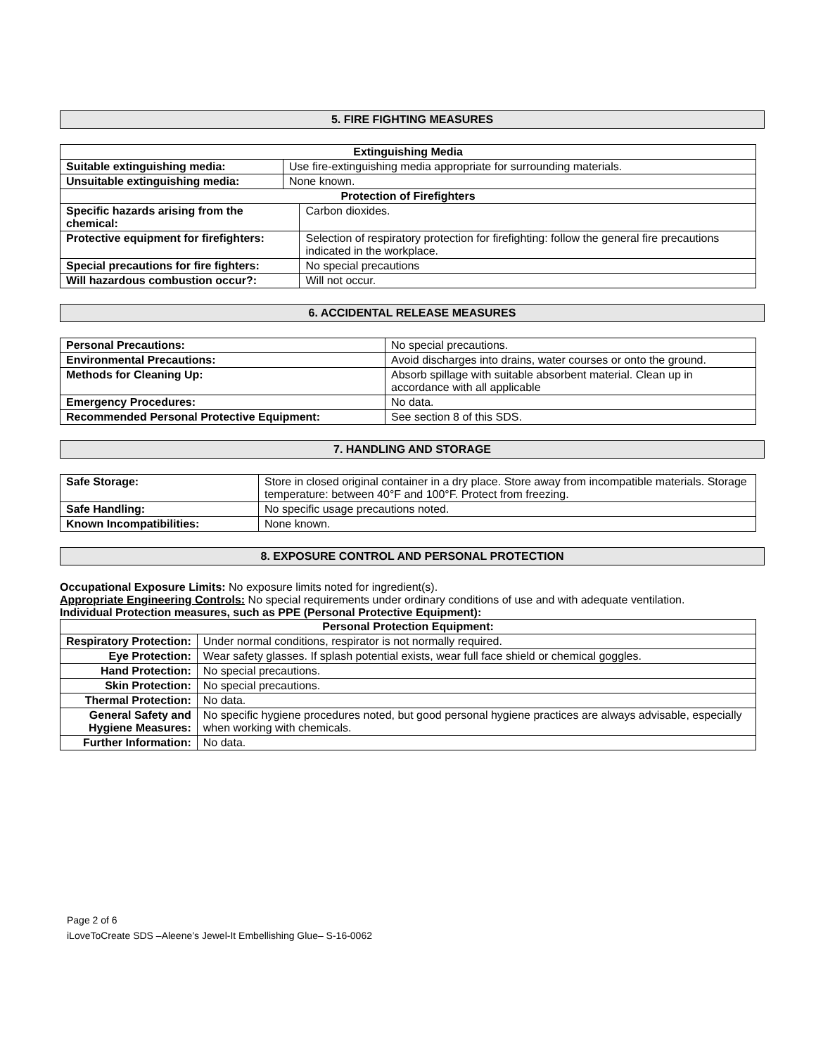5. FIRE FIGHTING MEASURES
| Extinguishing Media | | |
| --- | --- | --- |
| Suitable extinguishing media: | Use fire-extinguishing media appropriate for surrounding materials. | |
| Unsuitable extinguishing media: | None known. | |
| Protection of Firefighters | | |
| Specific hazards arising from the chemical: | | Carbon dioxides. |
| Protective equipment for firefighters: | | Selection of respiratory protection for firefighting: follow the general fire precautions indicated in the workplace. |
| Special precautions for fire fighters: | | No special precautions |
| Will hazardous combustion occur?: | | Will not occur. |
6. ACCIDENTAL RELEASE MEASURES
| Personal Precautions: | No special precautions. |
| Environmental Precautions: | Avoid discharges into drains, water courses or onto the ground. |
| Methods for Cleaning Up: | Absorb spillage with suitable absorbent material. Clean up in accordance with all applicable |
| Emergency Procedures: | No data. |
| Recommended Personal Protective Equipment: | See section 8 of this SDS. |
7. HANDLING AND STORAGE
| Safe Storage: | Store in closed original container in a dry place. Store away from incompatible materials. Storage temperature: between 40°F and 100°F. Protect from freezing. |
| Safe Handling: | No specific usage precautions noted. |
| Known Incompatibilities: | None known. |
8. EXPOSURE CONTROL AND PERSONAL PROTECTION
Occupational Exposure Limits: No exposure limits noted for ingredient(s).
Appropriate Engineering Controls: No special requirements under ordinary conditions of use and with adequate ventilation.
Individual Protection measures, such as PPE (Personal Protective Equipment):
| Personal Protection Equipment: | |
| --- | --- |
| Respiratory Protection: | Under normal conditions, respirator is not normally required. |
| Eye Protection: | Wear safety glasses. If splash potential exists, wear full face shield or chemical goggles. |
| Hand Protection: | No special precautions. |
| Skin Protection: | No special precautions. |
| Thermal Protection: | No data. |
| General Safety and Hygiene Measures: | No specific hygiene procedures noted, but good personal hygiene practices are always advisable, especially when working with chemicals. |
| Further Information: | No data. |
Page 2 of 6
iLoveToCreate SDS –Aleene’s Jewel-It Embellishing Glue– S-16-0062